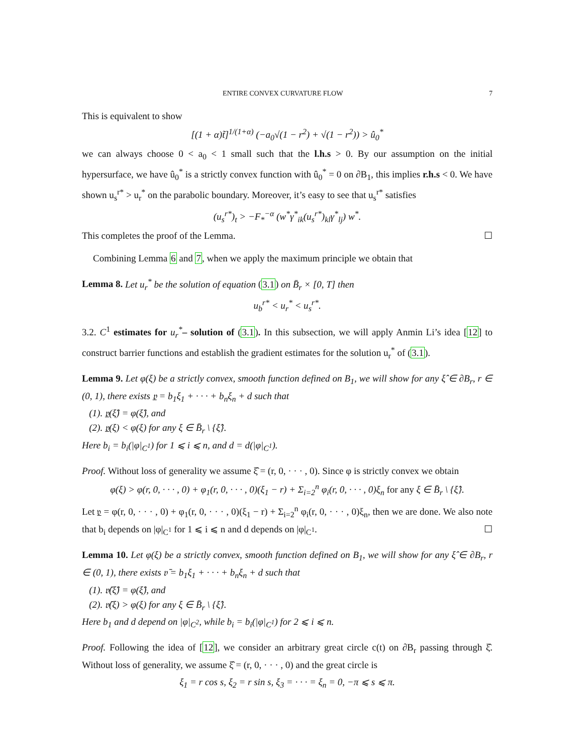ENTIRE CONVEX CURVATURE FLOW 7
This is equivalent to show
[(1 + α)t̃]<sup>1/(1+α)</sup> (−a<sub>0</sub>√(1 − r<sup>2</sup>) + √(1 − r<sup>2</sup>)) > û<sub>0</sub><sup>*</sup>
we can always choose 0 < a<sub>0</sub> < 1 small such that the l.h.s > 0. By our assumption on the initial hypersurface, we have û<sub>0</sub><sup>*</sup> is a strictly convex function with û<sub>0</sub><sup>*</sup> = 0 on ∂B<sub>1</sub>, this implies r.h.s < 0. We have shown u<sub>s</sub><sup>r*</sup> > u<sub>r</sub><sup>*</sup> on the parabolic boundary. Moreover, it’s easy to see that u<sub>s</sub><sup>r*</sup> satisfies
(u<sub>s</sub><sup>r*</sup>)<sub>t</sub> > −F<sub>*</sub><sup>−α</sup> (w<sup>*</sup>γ<sup>*</sup><sub>ik</sub>(u<sub>s</sub><sup>r*</sup>)<sub>kl</sub>γ<sup>*</sup><sub>lj</sub>) w<sup>*</sup>.
This completes the proof of the Lemma. ☐
Combining Lemma 6 and 7, when we apply the maximum principle we obtain that
Lemma 8. Let u<sub>r</sub><sup>*</sup> be the solution of equation (3.1) on B̄<sub>r</sub> × [0, T] then
u<sub>b</sub><sup>r*</sup> < u<sub>r</sub><sup>*</sup> < u<sub>s</sub><sup>r*</sup>.
3.2. C<sup>1</sup> estimates for u<sub>r</sub><sup>*</sup>– solution of (3.1). In this subsection, we will apply Anmin Li’s idea [12] to construct barrier functions and establish the gradient estimates for the solution u<sub>r</sub><sup>*</sup> of (3.1).
Lemma 9. Let φ(ξ) be a strictly convex, smooth function defined on B<sub>1</sub>, we will show for any ξ̂ ∈ ∂B<sub>r</sub>, r ∈ (0, 1), there exists 𝔳 = b<sub>1</sub>ξ<sub>1</sub> + · · · + b<sub>n</sub>ξ<sub>n</sub> + d such that
(1). 𝔳(ξ̂) = φ(ξ̂), and
(2). 𝔳(ξ) < φ(ξ) for any ξ ∈ B̄<sub>r</sub> \ {ξ̂}.
Here b<sub>i</sub> = b<sub>i</sub>(|φ|<sub>C<sup>1</sup></sub>) for 1 ⩽ i ⩽ n, and d = d(|φ|<sub>C<sup>1</sup></sub>).
Proof. Without loss of generality we assume ξ̂ = (r, 0, · · · , 0). Since φ is strictly convex we obtain
φ(ξ) > φ(r, 0, · · · , 0) + φ<sub>1</sub>(r, 0, · · · , 0)(ξ<sub>1</sub> − r) + Σ<sub>i=2</sub><sup>n</sup> φ<sub>i</sub>(r, 0, · · · , 0)ξ<sub>n</sub> for any ξ ∈ B̄<sub>r</sub> \ {ξ̂}.
Let 𝔳 = φ(r, 0, · · · , 0) + φ<sub>1</sub>(r, 0, · · · , 0)(ξ<sub>1</sub> − r) + Σ<sub>i=2</sub><sup>n</sup> φ<sub>i</sub>(r, 0, · · · , 0)ξ<sub>n</sub>, then we are done. We also note that b<sub>i</sub> depends on |φ|<sub>C<sup>1</sup></sub> for 1 ⩽ i ⩽ n and d depends on |φ|<sub>C<sup>1</sup></sub>. ☐
Lemma 10. Let φ(ξ) be a strictly convex, smooth function defined on B<sub>1</sub>, we will show for any ξ̂ ∈ ∂B<sub>r</sub>, r ∈ (0, 1), there exists 𝔳̄ = b<sub>1</sub>ξ<sub>1</sub> + · · · + b<sub>n</sub>ξ<sub>n</sub> + d such that
(1). 𝔳̄(ξ̂) = φ(ξ̂), and
(2). 𝔳̄(ξ) > φ(ξ) for any ξ ∈ B̄<sub>r</sub> \ {ξ̂}.
Here b<sub>1</sub> and d depend on |φ|<sub>C<sup>2</sup></sub>, while b<sub>i</sub> = b<sub>i</sub>(|φ|<sub>C<sup>1</sup></sub>) for 2 ⩽ i ⩽ n.
Proof. Following the idea of [12], we consider an arbitrary great circle c(t) on ∂B<sub>r</sub> passing through ξ̂. Without loss of generality, we assume ξ̂ = (r, 0, · · · , 0) and the great circle is
ξ<sub>1</sub> = r cos s, ξ<sub>2</sub> = r sin s, ξ<sub>3</sub> = · · · = ξ<sub>n</sub> = 0, −π ⩽ s ⩽ π.